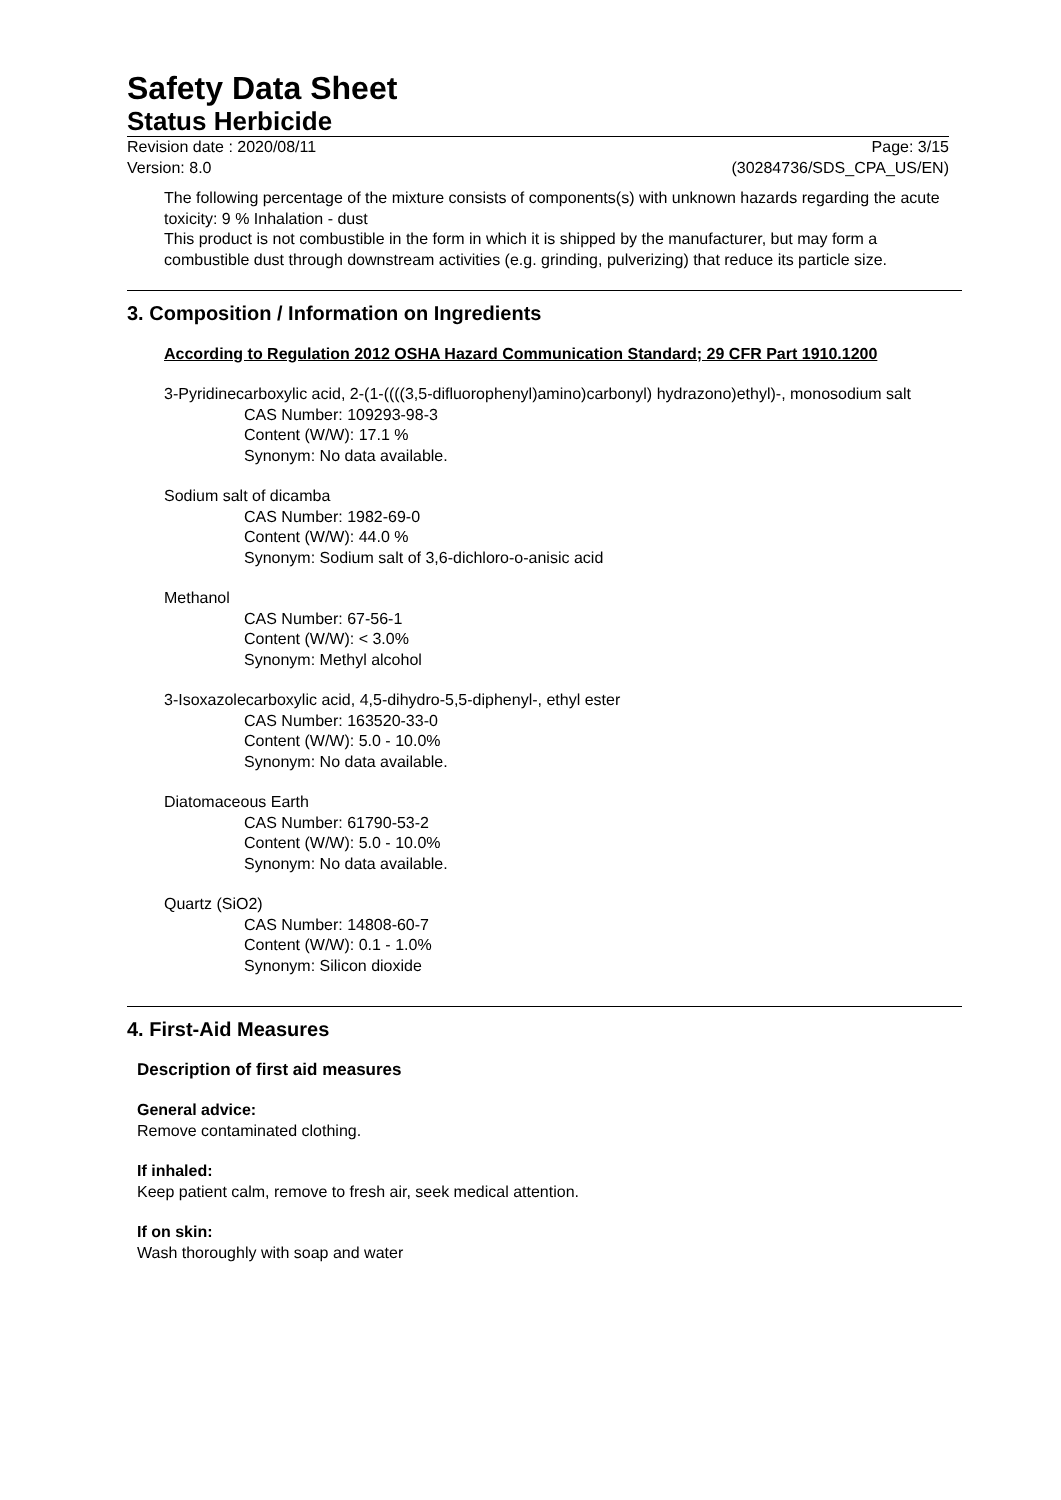Safety Data Sheet
Status Herbicide
Revision date : 2020/08/11
Version: 8.0
Page: 3/15
(30284736/SDS_CPA_US/EN)
The following percentage of the mixture consists of components(s) with unknown hazards regarding the acute toxicity: 9 % Inhalation - dust
This product is not combustible in the form in which it is shipped by the manufacturer, but may form a combustible dust through downstream activities (e.g. grinding, pulverizing) that reduce its particle size.
3. Composition / Information on Ingredients
According to Regulation 2012 OSHA Hazard Communication Standard; 29 CFR Part 1910.1200
3-Pyridinecarboxylic acid, 2-(1-((((3,5-difluorophenyl)amino)carbonyl) hydrazono)ethyl)-, monosodium salt
CAS Number: 109293-98-3
Content (W/W): 17.1 %
Synonym: No data available.
Sodium salt of dicamba
CAS Number: 1982-69-0
Content (W/W): 44.0 %
Synonym: Sodium salt of 3,6-dichloro-o-anisic acid
Methanol
CAS Number: 67-56-1
Content (W/W): < 3.0%
Synonym: Methyl alcohol
3-Isoxazolecarboxylic acid, 4,5-dihydro-5,5-diphenyl-, ethyl ester
CAS Number: 163520-33-0
Content (W/W): 5.0 - 10.0%
Synonym: No data available.
Diatomaceous Earth
CAS Number: 61790-53-2
Content (W/W): 5.0 - 10.0%
Synonym: No data available.
Quartz (SiO2)
CAS Number: 14808-60-7
Content (W/W): 0.1 - 1.0%
Synonym: Silicon dioxide
4. First-Aid Measures
Description of first aid measures
General advice:
Remove contaminated clothing.
If inhaled:
Keep patient calm, remove to fresh air, seek medical attention.
If on skin:
Wash thoroughly with soap and water